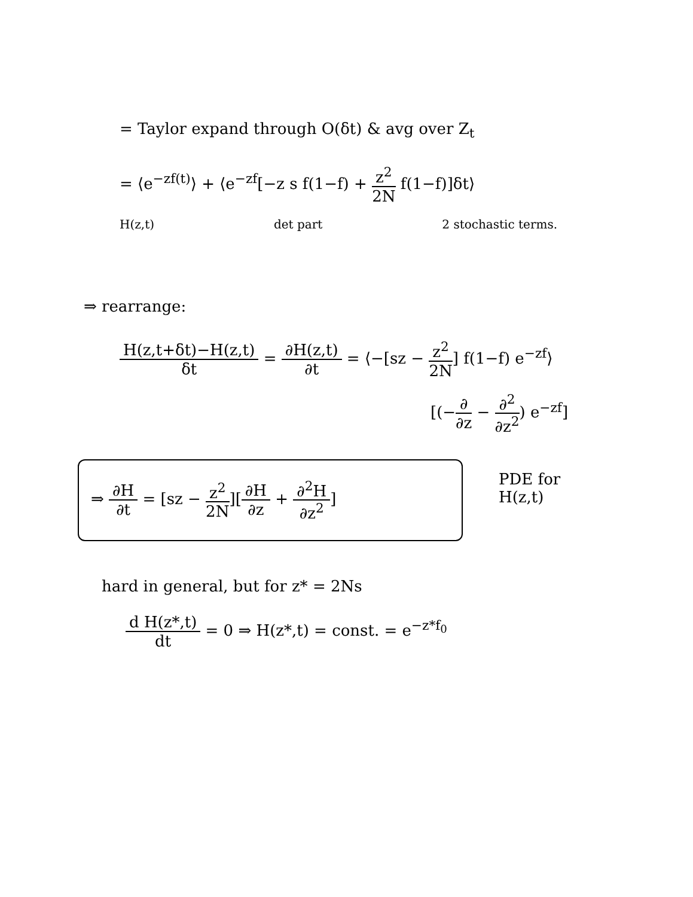= Taylor expand through O(δt) & avg over Z<sub>t</sub>
= ⟨e<sup>−zf(t)</sup>⟩ + ⟨e<sup>−zf</sup>[−z s f(1−f) + z<sup>2</sup> 2N f(1−f)]δt⟩
H(z,t) det part 2 stochastic terms.
⇒ rearrange:
H(z,t+δt)−H(z,t) δt = ∂H(z,t) ∂t = ⟨−[sz − z<sup>2</sup> 2N] f(1−f) e<sup>−zf</sup>⟩
[(−∂ ∂z − ∂<sup>2</sup> ∂z<sup>2</sup>) e<sup>−zf</sup>]
⇒ ∂H ∂t = [sz − z<sup>2</sup> 2N][∂H ∂z + ∂<sup>2</sup>H ∂z<sup>2</sup>]
PDE for
H(z,t)
hard in general, but for z* = 2Ns
d H(z*,t) dt = 0 ⇒ H(z*,t) = const. = e<sup>−z*f<sub>0</sub></sup>